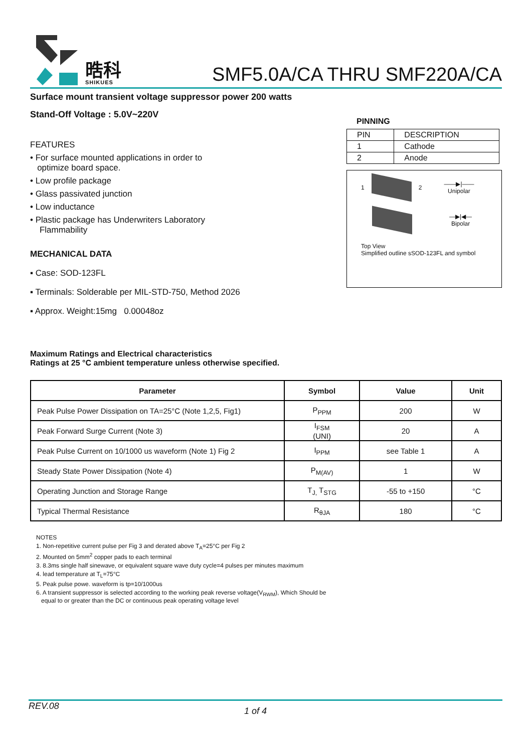晧科
SHIKUES
SMF5.0A/CA THRU SMF220A/CA
Surface mount transient voltage suppressor power 200 watts
Stand-Off Voltage : 5.0V~220V
FEATURES
• For surface mounted applications in order to
optimize board space.
• Low profile package
• Glass passivated junction
• Low inductance
• Plastic package has Underwriters Laboratory
Flammability
MECHANICAL DATA
▪ Case: SOD-123FL
▪ Terminals: Solderable per MIL-STD-750, Method 2026
▪ Approx. Weight:15mg 0.00048oz
PINNING
| PIN | DESCRIPTION |
| 1 | Cathode |
| 2 | Anode |
1 2
——▶|——
Unipolar
—▶|◀—
Bipolar
Top View
Simplified outline sSOD-123FL and symbol
Maximum Ratings and Electrical characteristics
Ratings at 25 °C ambient temperature unless otherwise specified.
| Parameter | Symbol | Value | Unit |
| --- | --- | --- | --- |
| Peak Pulse Power Dissipation on TA=25°C (Note 1,2,5, Fig1) | P<sub>PPM</sub> | 200 | W |
| Peak Forward Surge Current (Note 3) | I<sub>FSM</sub> (UNI) | 20 | A |
| Peak Pulse Current on 10/1000 us waveform (Note 1) Fig 2 | I<sub>PPM</sub> | see Table 1 | A |
| Steady State Power Dissipation (Note 4) | P<sub>M(AV)</sub> | 1 | W |
| Operating Junction and Storage Range | T<sub>J,</sub> T<sub>STG</sub> | -55 to +150 | °C |
| Typical Thermal Resistance | R<sub>θJA</sub> | 180 | °C |
NOTES
1. Non-repetitive current pulse per Fig 3 and derated above T<sub>A</sub>=25°C per Fig 2
2. Mounted on 5mm<sup>2</sup> copper pads to each terminal
3. 8.3ms single half sinewave, or equivalent square wave duty cycle=4 pulses per minutes maximum
4. lead temperature at T<sub>L</sub>=75°C
5. Peak pulse powe. waveform is tp=10/1000us
6. A transient suppressor is selected according to the working peak reverse voltage(V<sub>RWM</sub>), Which Should be
equal to or greater than the DC or continuous peak operating voltage level
REV.08 1 of 4